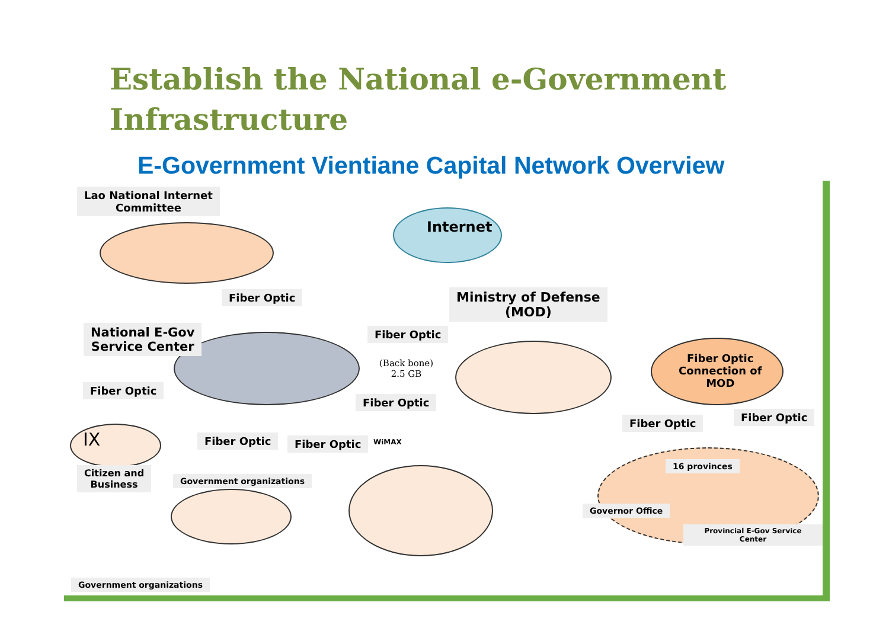Establish the National e-Government
Infrastructure
E-Government Vientiane Capital Network Overview
Lao National Internet
Committee
Internet
Fiber Optic
Ministry of Defense
(MOD)
National E-Gov
Service Center
Fiber Optic
(Back bone)
2.5 GB
Fiber Optic
Connection of
MOD
Fiber Optic
Fiber Optic
IX
Fiber Optic Fiber Optic
Fiber Optic Fiber Optic WiMAX
16 provinces
Citizen and
Business
Government organizations
Governor Office
Provincial E-Gov Service Center
Government organizations